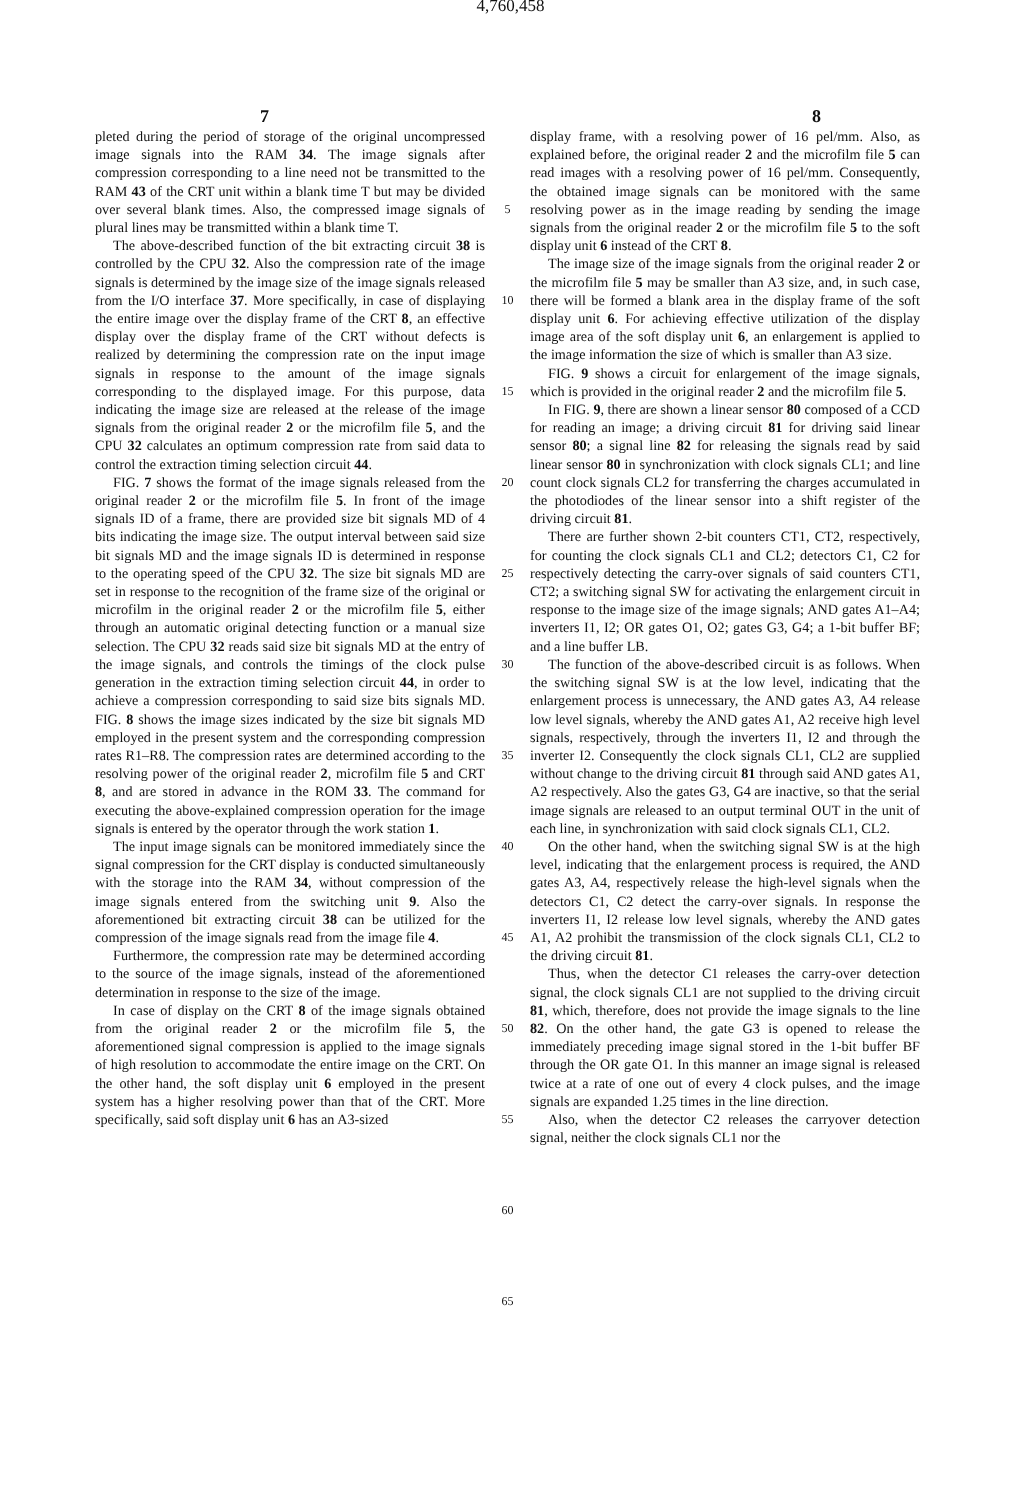4,760,458
7 8
pleted during the period of storage of the original uncompressed image signals into the RAM 34. The image signals after compression corresponding to a line need not be transmitted to the RAM 43 of the CRT unit within a blank time T but may be divided over several blank times. Also, the compressed image signals of plural lines may be transmitted within a blank time T.
The above-described function of the bit extracting circuit 38 is controlled by the CPU 32. Also the compression rate of the image signals is determined by the image size of the image signals released from the I/O interface 37. More specifically, in case of displaying the entire image over the display frame of the CRT 8, an effective display over the display frame of the CRT without defects is realized by determining the compression rate on the input image signals in response to the amount of the image signals corresponding to the displayed image. For this purpose, data indicating the image size are released at the release of the image signals from the original reader 2 or the microfilm file 5, and the CPU 32 calculates an optimum compression rate from said data to control the extraction timing selection circuit 44.
FIG. 7 shows the format of the image signals released from the original reader 2 or the microfilm file 5. In front of the image signals ID of a frame, there are provided size bit signals MD of 4 bits indicating the image size. The output interval between said size bit signals MD and the image signals ID is determined in response to the operating speed of the CPU 32. The size bit signals MD are set in response to the recognition of the frame size of the original or microfilm in the original reader 2 or the microfilm file 5, either through an automatic original detecting function or a manual size selection. The CPU 32 reads said size bit signals MD at the entry of the image signals, and controls the timings of the clock pulse generation in the extraction timing selection circuit 44, in order to achieve a compression corresponding to said size bits signals MD. FIG. 8 shows the image sizes indicated by the size bit signals MD employed in the present system and the corresponding compression rates R1–R8. The compression rates are determined according to the resolving power of the original reader 2, microfilm file 5 and CRT 8, and are stored in advance in the ROM 33. The command for executing the above-explained compression operation for the image signals is entered by the operator through the work station 1.
The input image signals can be monitored immediately since the signal compression for the CRT display is conducted simultaneously with the storage into the RAM 34, without compression of the image signals entered from the switching unit 9. Also the aforementioned bit extracting circuit 38 can be utilized for the compression of the image signals read from the image file 4.
Furthermore, the compression rate may be determined according to the source of the image signals, instead of the aforementioned determination in response to the size of the image.
In case of display on the CRT 8 of the image signals obtained from the original reader 2 or the microfilm file 5, the aforementioned signal compression is applied to the image signals of high resolution to accommodate the entire image on the CRT. On the other hand, the soft display unit 6 employed in the present system has a higher resolving power than that of the CRT. More specifically, said soft display unit 6 has an A3-sized
5
10
15
20
25
30
35
40
45
50
55
60
65
display frame, with a resolving power of 16 pel/mm. Also, as explained before, the original reader 2 and the microfilm file 5 can read images with a resolving power of 16 pel/mm. Consequently, the obtained image signals can be monitored with the same resolving power as in the image reading by sending the image signals from the original reader 2 or the microfilm file 5 to the soft display unit 6 instead of the CRT 8.
The image size of the image signals from the original reader 2 or the microfilm file 5 may be smaller than A3 size, and, in such case, there will be formed a blank area in the display frame of the soft display unit 6. For achieving effective utilization of the display image area of the soft display unit 6, an enlargement is applied to the image information the size of which is smaller than A3 size.
FIG. 9 shows a circuit for enlargement of the image signals, which is provided in the original reader 2 and the microfilm file 5.
In FIG. 9, there are shown a linear sensor 80 composed of a CCD for reading an image; a driving circuit 81 for driving said linear sensor 80; a signal line 82 for releasing the signals read by said linear sensor 80 in synchronization with clock signals CL1; and line count clock signals CL2 for transferring the charges accumulated in the photodiodes of the linear sensor into a shift register of the driving circuit 81.
There are further shown 2-bit counters CT1, CT2, respectively, for counting the clock signals CL1 and CL2; detectors C1, C2 for respectively detecting the carry-over signals of said counters CT1, CT2; a switching signal SW for activating the enlargement circuit in response to the image size of the image signals; AND gates A1–A4; inverters I1, I2; OR gates O1, O2; gates G3, G4; a 1-bit buffer BF; and a line buffer LB.
The function of the above-described circuit is as follows. When the switching signal SW is at the low level, indicating that the enlargement process is unnecessary, the AND gates A3, A4 release low level signals, whereby the AND gates A1, A2 receive high level signals, respectively, through the inverters I1, I2 and through the inverter I2. Consequently the clock signals CL1, CL2 are supplied without change to the driving circuit 81 through said AND gates A1, A2 respectively. Also the gates G3, G4 are inactive, so that the serial image signals are released to an output terminal OUT in the unit of each line, in synchronization with said clock signals CL1, CL2.
On the other hand, when the switching signal SW is at the high level, indicating that the enlargement process is required, the AND gates A3, A4, respectively release the high-level signals when the detectors C1, C2 detect the carry-over signals. In response the inverters I1, I2 release low level signals, whereby the AND gates A1, A2 prohibit the transmission of the clock signals CL1, CL2 to the driving circuit 81.
Thus, when the detector C1 releases the carry-over detection signal, the clock signals CL1 are not supplied to the driving circuit 81, which, therefore, does not provide the image signals to the line 82. On the other hand, the gate G3 is opened to release the immediately preceding image signal stored in the 1-bit buffer BF through the OR gate O1. In this manner an image signal is released twice at a rate of one out of every 4 clock pulses, and the image signals are expanded 1.25 times in the line direction.
Also, when the detector C2 releases the carryover detection signal, neither the clock signals CL1 nor the